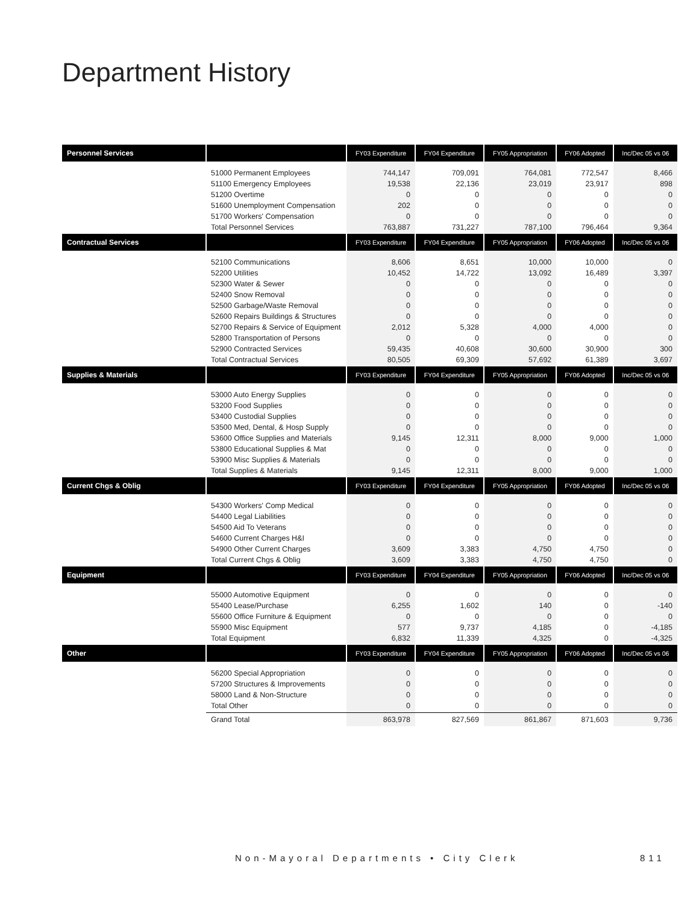Department History
| Personnel Services | | FY03 Expenditure | FY04 Expenditure | FY05 Appropriation | FY06 Adopted | Inc/Dec 05 vs 06 |
| --- | --- | --- | --- | --- | --- | --- |
| | 51000 Permanent Employees 51100 Emergency Employees 51200 Overtime 51600 Unemployment Compensation 51700 Workers' Compensation Total Personnel Services | 744,147 19,538 0 202 0 763,887 | 709,091 22,136 0 0 0 731,227 | 764,081 23,019 0 0 0 787,100 | 772,547 23,917 0 0 0 796,464 | 8,466 898 0 0 0 9,364 |
| Contractual Services | | FY03 Expenditure | FY04 Expenditure | FY05 Appropriation | FY06 Adopted | Inc/Dec 05 vs 06 |
| | 52100 Communications 52200 Utilities 52300 Water & Sewer 52400 Snow Removal 52500 Garbage/Waste Removal 52600 Repairs Buildings & Structures 52700 Repairs & Service of Equipment 52800 Transportation of Persons 52900 Contracted Services Total Contractual Services | 8,606 10,452 0 0 0 0 2,012 0 59,435 80,505 | 8,651 14,722 0 0 0 0 5,328 0 40,608 69,309 | 10,000 13,092 0 0 0 0 4,000 0 30,600 57,692 | 10,000 16,489 0 0 0 0 4,000 0 30,900 61,389 | 0 3,397 0 0 0 0 0 0 300 3,697 |
| Supplies & Materials | | FY03 Expenditure | FY04 Expenditure | FY05 Appropriation | FY06 Adopted | Inc/Dec 05 vs 06 |
| | 53000 Auto Energy Supplies 53200 Food Supplies 53400 Custodial Supplies 53500 Med, Dental, & Hosp Supply 53600 Office Supplies and Materials 53800 Educational Supplies & Mat 53900 Misc Supplies & Materials Total Supplies & Materials | 0 0 0 0 9,145 0 0 9,145 | 0 0 0 0 12,311 0 0 12,311 | 0 0 0 0 8,000 0 0 8,000 | 0 0 0 0 9,000 0 0 9,000 | 0 0 0 0 1,000 0 0 1,000 |
| Current Chgs & Oblig | | FY03 Expenditure | FY04 Expenditure | FY05 Appropriation | FY06 Adopted | Inc/Dec 05 vs 06 |
| | 54300 Workers' Comp Medical 54400 Legal Liabilities 54500 Aid To Veterans 54600 Current Charges H&I 54900 Other Current Charges Total Current Chgs & Oblig | 0 0 0 0 3,609 3,609 | 0 0 0 0 3,383 3,383 | 0 0 0 0 4,750 4,750 | 0 0 0 0 4,750 4,750 | 0 0 0 0 0 0 |
| Equipment | | FY03 Expenditure | FY04 Expenditure | FY05 Appropriation | FY06 Adopted | Inc/Dec 05 vs 06 |
| | 55000 Automotive Equipment 55400 Lease/Purchase 55600 Office Furniture & Equipment 55900 Misc Equipment Total Equipment | 0 6,255 0 577 6,832 | 0 1,602 0 9,737 11,339 | 0 140 0 4,185 4,325 | 0 0 0 0 0 | 0 -140 0 -4,185 -4,325 |
| Other | | FY03 Expenditure | FY04 Expenditure | FY05 Appropriation | FY06 Adopted | Inc/Dec 05 vs 06 |
| | 56200 Special Appropriation 57200 Structures & Improvements 58000 Land & Non-Structure Total Other | 0 0 0 0 | 0 0 0 0 | 0 0 0 0 | 0 0 0 0 | 0 0 0 0 |
| | Grand Total | 863,978 | 827,569 | 861,867 | 871,603 | 9,736 |
Non-Mayoral Departments • City Clerk
811